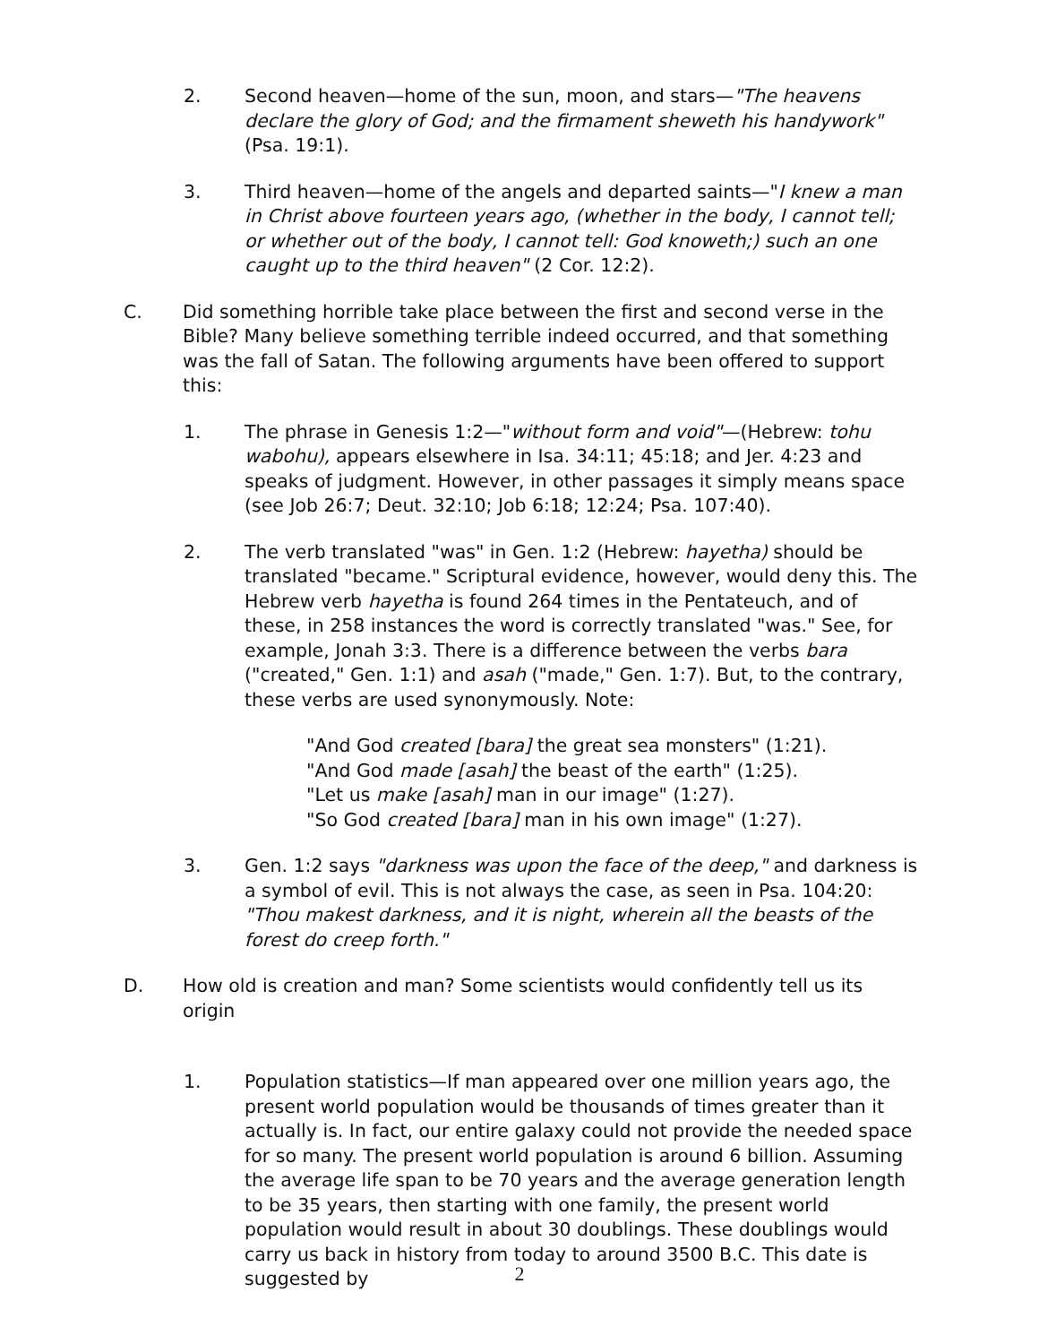2. Second heaven—home of the sun, moon, and stars—"The heavens declare the glory of God; and the firmament sheweth his handywork" (Psa. 19:1).
3. Third heaven—home of the angels and departed saints—"I knew a man in Christ above fourteen years ago, (whether in the body, I cannot tell; or whether out of the body, I cannot tell: God knoweth;) such an one caught up to the third heaven" (2 Cor. 12:2).
C. Did something horrible take place between the first and second verse in the Bible? Many believe something terrible indeed occurred, and that something was the fall of Satan. The following arguments have been offered to support this:
1. The phrase in Genesis 1:2—"without form and void"—(Hebrew: tohu wabohu), appears elsewhere in Isa. 34:11; 45:18; and Jer. 4:23 and speaks of judgment. However, in other passages it simply means space (see Job 26:7; Deut. 32:10; Job 6:18; 12:24; Psa. 107:40).
2. The verb translated "was" in Gen. 1:2 (Hebrew: hayetha) should be translated "became." Scriptural evidence, however, would deny this. The Hebrew verb hayetha is found 264 times in the Pentateuch, and of these, in 258 instances the word is correctly translated "was." See, for example, Jonah 3:3. There is a difference between the verbs bara ("created," Gen. 1:1) and asah ("made," Gen. 1:7). But, to the contrary, these verbs are used synonymously. Note:
"And God created [bara] the great sea monsters" (1:21).
"And God made [asah] the beast of the earth" (1:25).
"Let us make [asah] man in our image" (1:27).
"So God created [bara] man in his own image" (1:27).
3. Gen. 1:2 says "darkness was upon the face of the deep," and darkness is a symbol of evil. This is not always the case, as seen in Psa. 104:20: "Thou makest darkness, and it is night, wherein all the beasts of the forest do creep forth."
D. How old is creation and man? Some scientists would confidently tell us its origin
1. Population statistics—If man appeared over one million years ago, the present world population would be thousands of times greater than it actually is. In fact, our entire galaxy could not provide the needed space for so many. The present world population is around 6 billion. Assuming the average life span to be 70 years and the average generation length to be 35 years, then starting with one family, the present world population would result in about 30 doublings. These doublings would carry us back in history from today to around 3500 B.C. This date is suggested by
2